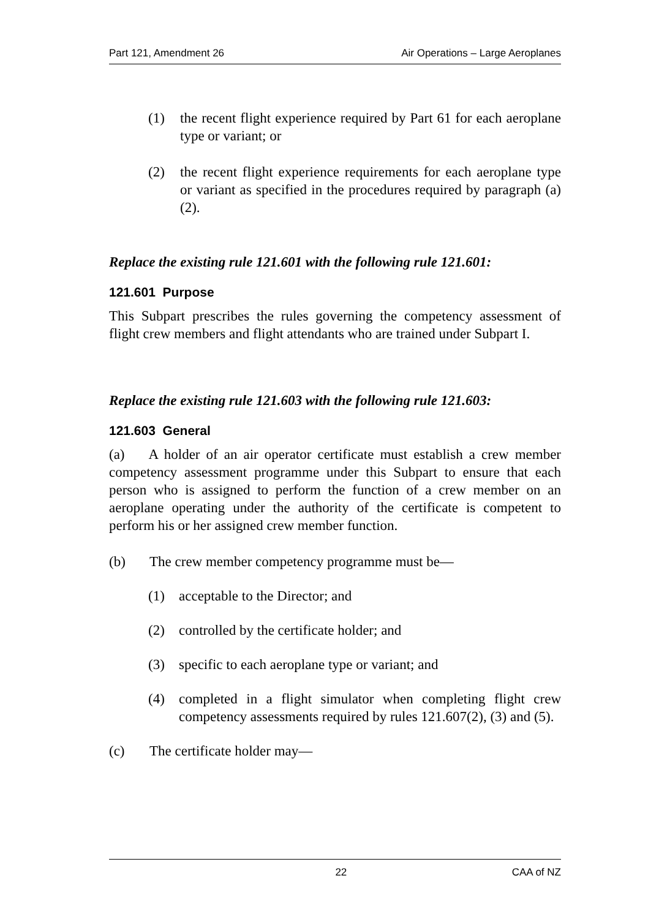Part 121, Amendment 26 Air Operations – Large Aeroplanes
(1) the recent flight experience required by Part 61 for each aeroplane type or variant; or
(2) the recent flight experience requirements for each aeroplane type or variant as specified in the procedures required by paragraph (a)(2).
Replace the existing rule 121.601 with the following rule 121.601:
121.601 Purpose
This Subpart prescribes the rules governing the competency assessment of flight crew members and flight attendants who are trained under Subpart I.
Replace the existing rule 121.603 with the following rule 121.603:
121.603 General
(a) A holder of an air operator certificate must establish a crew member competency assessment programme under this Subpart to ensure that each person who is assigned to perform the function of a crew member on an aeroplane operating under the authority of the certificate is competent to perform his or her assigned crew member function.
(b) The crew member competency programme must be—
(1) acceptable to the Director; and
(2) controlled by the certificate holder; and
(3) specific to each aeroplane type or variant; and
(4) completed in a flight simulator when completing flight crew competency assessments required by rules 121.607(2), (3) and (5).
(c) The certificate holder may—
22 CAA of NZ